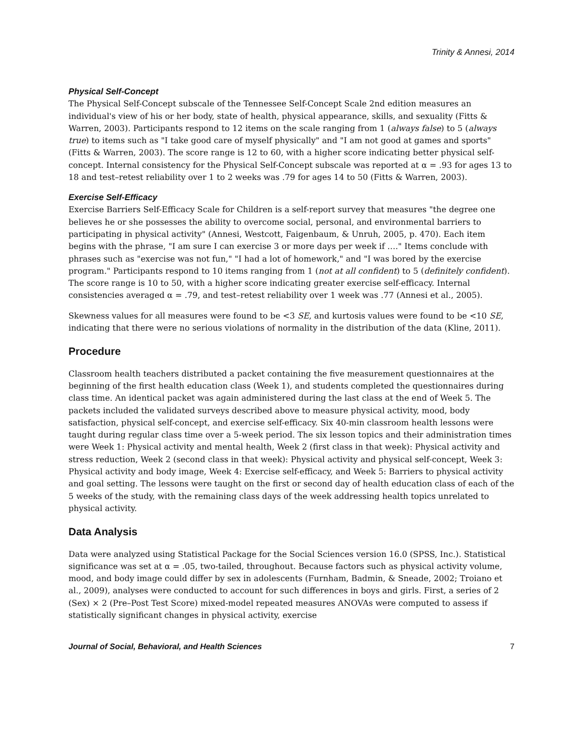Trinity & Annesi, 2014
Physical Self-Concept
The Physical Self-Concept subscale of the Tennessee Self-Concept Scale 2nd edition measures an individual's view of his or her body, state of health, physical appearance, skills, and sexuality (Fitts & Warren, 2003). Participants respond to 12 items on the scale ranging from 1 (always false) to 5 (always true) to items such as "I take good care of myself physically" and "I am not good at games and sports" (Fitts & Warren, 2003). The score range is 12 to 60, with a higher score indicating better physical self-concept. Internal consistency for the Physical Self-Concept subscale was reported at α = .93 for ages 13 to 18 and test–retest reliability over 1 to 2 weeks was .79 for ages 14 to 50 (Fitts & Warren, 2003).
Exercise Self-Efficacy
Exercise Barriers Self-Efficacy Scale for Children is a self-report survey that measures "the degree one believes he or she possesses the ability to overcome social, personal, and environmental barriers to participating in physical activity" (Annesi, Westcott, Faigenbaum, & Unruh, 2005, p. 470). Each item begins with the phrase, "I am sure I can exercise 3 or more days per week if …." Items conclude with phrases such as "exercise was not fun," "I had a lot of homework," and "I was bored by the exercise program." Participants respond to 10 items ranging from 1 (not at all confident) to 5 (definitely confident). The score range is 10 to 50, with a higher score indicating greater exercise self-efficacy. Internal consistencies averaged α = .79, and test–retest reliability over 1 week was .77 (Annesi et al., 2005).
Skewness values for all measures were found to be <3 SE, and kurtosis values were found to be <10 SE, indicating that there were no serious violations of normality in the distribution of the data (Kline, 2011).
Procedure
Classroom health teachers distributed a packet containing the five measurement questionnaires at the beginning of the first health education class (Week 1), and students completed the questionnaires during class time. An identical packet was again administered during the last class at the end of Week 5. The packets included the validated surveys described above to measure physical activity, mood, body satisfaction, physical self-concept, and exercise self-efficacy. Six 40-min classroom health lessons were taught during regular class time over a 5-week period. The six lesson topics and their administration times were Week 1: Physical activity and mental health, Week 2 (first class in that week): Physical activity and stress reduction, Week 2 (second class in that week): Physical activity and physical self-concept, Week 3: Physical activity and body image, Week 4: Exercise self-efficacy, and Week 5: Barriers to physical activity and goal setting. The lessons were taught on the first or second day of health education class of each of the 5 weeks of the study, with the remaining class days of the week addressing health topics unrelated to physical activity.
Data Analysis
Data were analyzed using Statistical Package for the Social Sciences version 16.0 (SPSS, Inc.). Statistical significance was set at α = .05, two-tailed, throughout. Because factors such as physical activity volume, mood, and body image could differ by sex in adolescents (Furnham, Badmin, & Sneade, 2002; Troiano et al., 2009), analyses were conducted to account for such differences in boys and girls. First, a series of 2 (Sex) × 2 (Pre–Post Test Score) mixed-model repeated measures ANOVAs were computed to assess if statistically significant changes in physical activity, exercise
Journal of Social, Behavioral, and Health Sciences 7